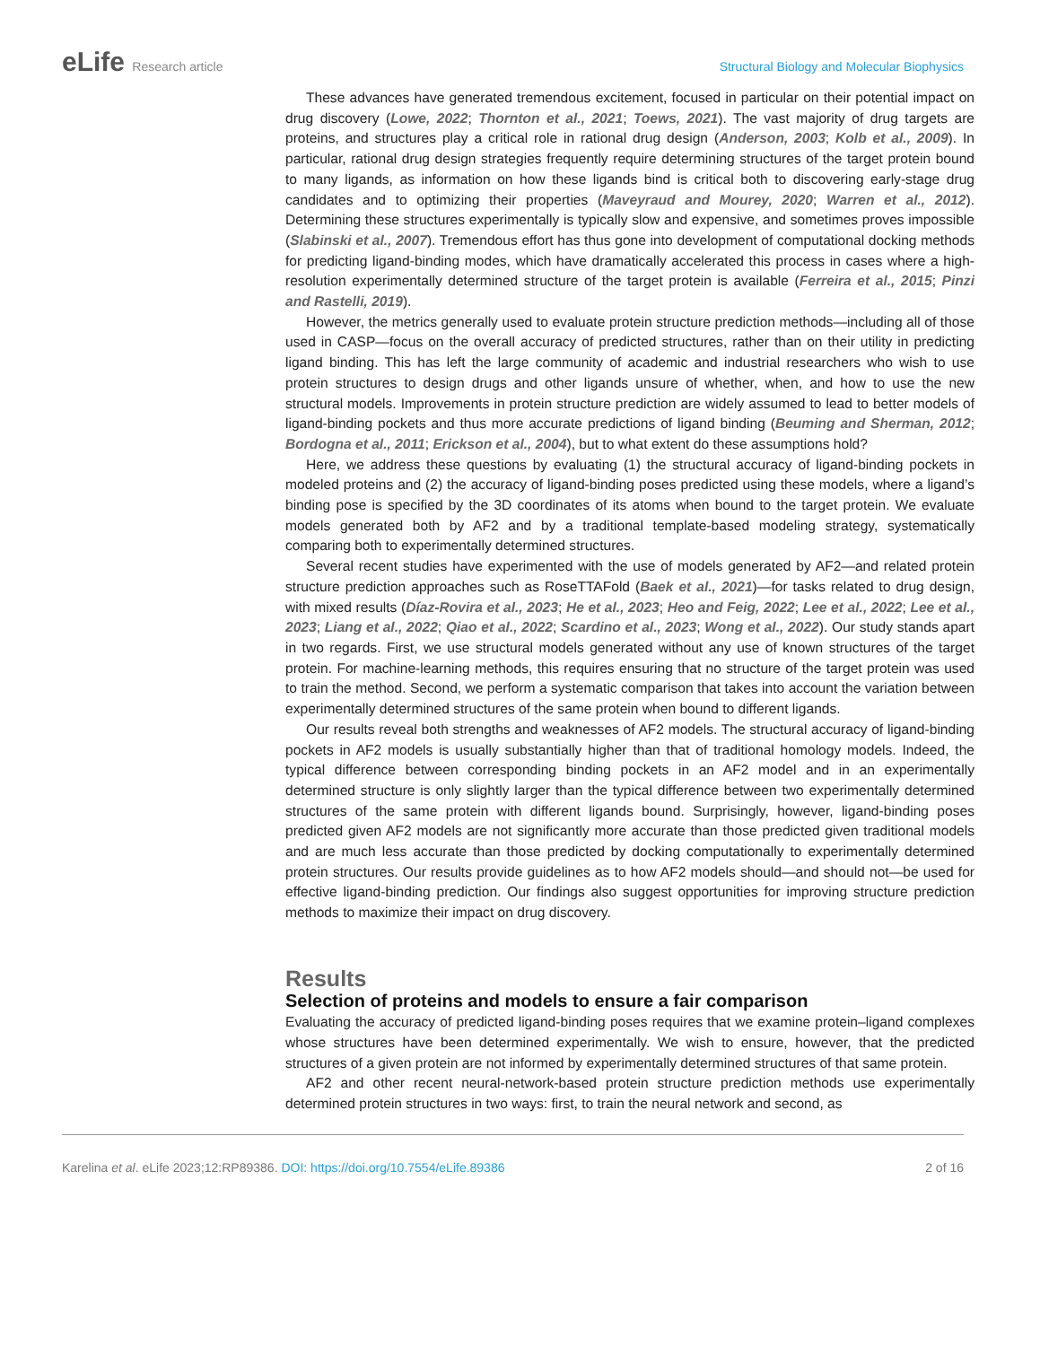eLife Research article Structural Biology and Molecular Biophysics
These advances have generated tremendous excitement, focused in particular on their potential impact on drug discovery (Lowe, 2022; Thornton et al., 2021; Toews, 2021). The vast majority of drug targets are proteins, and structures play a critical role in rational drug design (Anderson, 2003; Kolb et al., 2009). In particular, rational drug design strategies frequently require determining structures of the target protein bound to many ligands, as information on how these ligands bind is critical both to discovering early-stage drug candidates and to optimizing their properties (Maveyraud and Mourey, 2020; Warren et al., 2012). Determining these structures experimentally is typically slow and expensive, and sometimes proves impossible (Slabinski et al., 2007). Tremendous effort has thus gone into development of computational docking methods for predicting ligand-binding modes, which have dramatically accelerated this process in cases where a high-resolution experimentally determined structure of the target protein is available (Ferreira et al., 2015; Pinzi and Rastelli, 2019).
However, the metrics generally used to evaluate protein structure prediction methods—including all of those used in CASP—focus on the overall accuracy of predicted structures, rather than on their utility in predicting ligand binding. This has left the large community of academic and industrial researchers who wish to use protein structures to design drugs and other ligands unsure of whether, when, and how to use the new structural models. Improvements in protein structure prediction are widely assumed to lead to better models of ligand-binding pockets and thus more accurate predictions of ligand binding (Beuming and Sherman, 2012; Bordogna et al., 2011; Erickson et al., 2004), but to what extent do these assumptions hold?
Here, we address these questions by evaluating (1) the structural accuracy of ligand-binding pockets in modeled proteins and (2) the accuracy of ligand-binding poses predicted using these models, where a ligand’s binding pose is specified by the 3D coordinates of its atoms when bound to the target protein. We evaluate models generated both by AF2 and by a traditional template-based modeling strategy, systematically comparing both to experimentally determined structures.
Several recent studies have experimented with the use of models generated by AF2—and related protein structure prediction approaches such as RoseTTAFold (Baek et al., 2021)—for tasks related to drug design, with mixed results (Díaz-Rovira et al., 2023; He et al., 2023; Heo and Feig, 2022; Lee et al., 2022; Lee et al., 2023; Liang et al., 2022; Qiao et al., 2022; Scardino et al., 2023; Wong et al., 2022). Our study stands apart in two regards. First, we use structural models generated without any use of known structures of the target protein. For machine-learning methods, this requires ensuring that no structure of the target protein was used to train the method. Second, we perform a systematic comparison that takes into account the variation between experimentally determined structures of the same protein when bound to different ligands.
Our results reveal both strengths and weaknesses of AF2 models. The structural accuracy of ligand-binding pockets in AF2 models is usually substantially higher than that of traditional homology models. Indeed, the typical difference between corresponding binding pockets in an AF2 model and in an experimentally determined structure is only slightly larger than the typical difference between two experimentally determined structures of the same protein with different ligands bound. Surprisingly, however, ligand-binding poses predicted given AF2 models are not significantly more accurate than those predicted given traditional models and are much less accurate than those predicted by docking computationally to experimentally determined protein structures. Our results provide guidelines as to how AF2 models should—and should not—be used for effective ligand-binding prediction. Our findings also suggest opportunities for improving structure prediction methods to maximize their impact on drug discovery.
Results
Selection of proteins and models to ensure a fair comparison
Evaluating the accuracy of predicted ligand-binding poses requires that we examine protein–ligand complexes whose structures have been determined experimentally. We wish to ensure, however, that the predicted structures of a given protein are not informed by experimentally determined structures of that same protein.
AF2 and other recent neural-network-based protein structure prediction methods use experimentally determined protein structures in two ways: first, to train the neural network and second, as
Karelina et al. eLife 2023;12:RP89386. DOI: https://doi.org/10.7554/eLife.89386
2 of 16